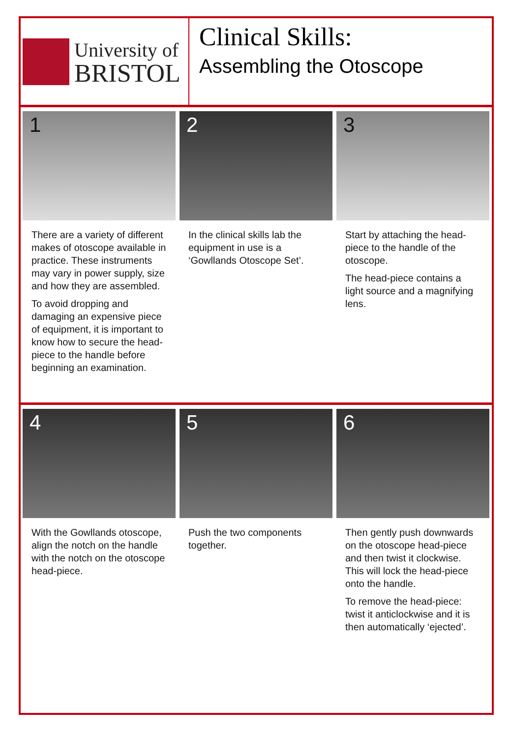University of
BRISTOL
Clinical Skills:
Assembling the Otoscope
1
There are a variety of different makes of otoscope available in practice. These instruments may vary in power supply, size and how they are assembled.
To avoid dropping and damaging an expensive piece of equipment, it is important to know how to secure the head-piece to the handle before beginning an examination.
2
In the clinical skills lab the equipment in use is a ‘Gowllands Otoscope Set’.
3
Start by attaching the head-piece to the handle of the otoscope.
The head-piece contains a light source and a magnifying lens.
4
With the Gowllands otoscope, align the notch on the handle with the notch on the otoscope head-piece.
5
Push the two components together.
6
Then gently push downwards on the otoscope head-piece and then twist it clockwise. This will lock the head-piece onto the handle.
To remove the head-piece: twist it anticlockwise and it is then automatically ‘ejected’.